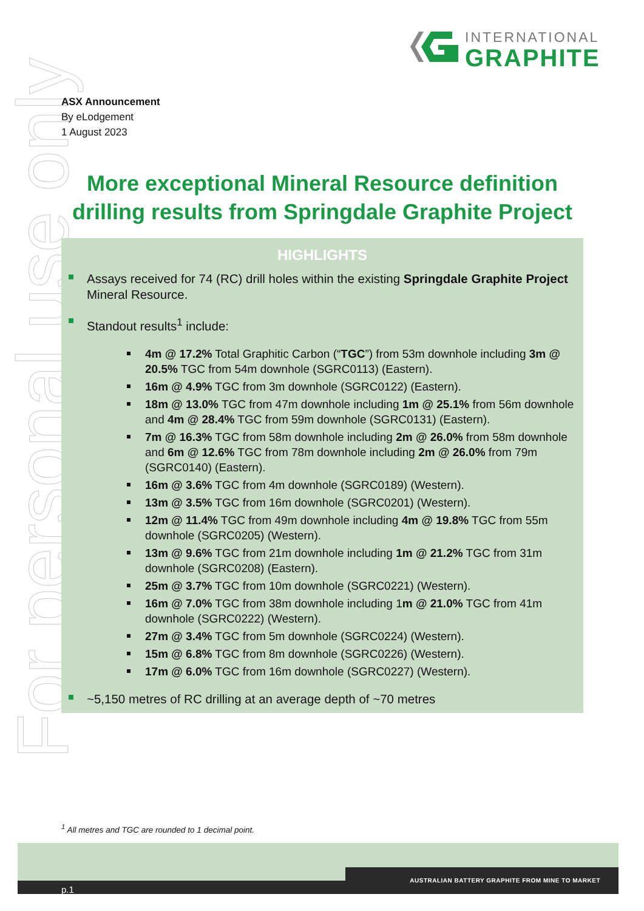INTERNATIONAL
GRAPHITE
For personal use only
ASX Announcement
By eLodgement
1 August 2023
More exceptional Mineral Resource definition drilling results from Springdale Graphite Project
HIGHLIGHTS
Assays received for 74 (RC) drill holes within the existing Springdale Graphite Project Mineral Resource.
Standout results<sup>1</sup> include:
4m @ 17.2% Total Graphitic Carbon (“TGC”) from 53m downhole including 3m @ 20.5% TGC from 54m downhole (SGRC0113) (Eastern).
16m @ 4.9% TGC from 3m downhole (SGRC0122) (Eastern).
18m @ 13.0% TGC from 47m downhole including 1m @ 25.1% from 56m downhole and 4m @ 28.4% TGC from 59m downhole (SGRC0131) (Eastern).
7m @ 16.3% TGC from 58m downhole including 2m @ 26.0% from 58m downhole and 6m @ 12.6% TGC from 78m downhole including 2m @ 26.0% from 79m (SGRC0140) (Eastern).
16m @ 3.6% TGC from 4m downhole (SGRC0189) (Western).
13m @ 3.5% TGC from 16m downhole (SGRC0201) (Western).
12m @ 11.4% TGC from 49m downhole including 4m @ 19.8% TGC from 55m downhole (SGRC0205) (Western).
13m @ 9.6% TGC from 21m downhole including 1m @ 21.2% TGC from 31m downhole (SGRC0208) (Eastern).
25m @ 3.7% TGC from 10m downhole (SGRC0221) (Western).
16m @ 7.0% TGC from 38m downhole including 1m @ 21.0% TGC from 41m downhole (SGRC0222) (Western).
27m @ 3.4% TGC from 5m downhole (SGRC0224) (Western).
15m @ 6.8% TGC from 8m downhole (SGRC0226) (Western).
17m @ 6.0% TGC from 16m downhole (SGRC0227) (Western).
~5,150 metres of RC drilling at an average depth of ~70 metres
<sup>1</sup> All metres and TGC are rounded to 1 decimal point.
AUSTRALIAN BATTERY GRAPHITE FROM MINE TO MARKET
p.1